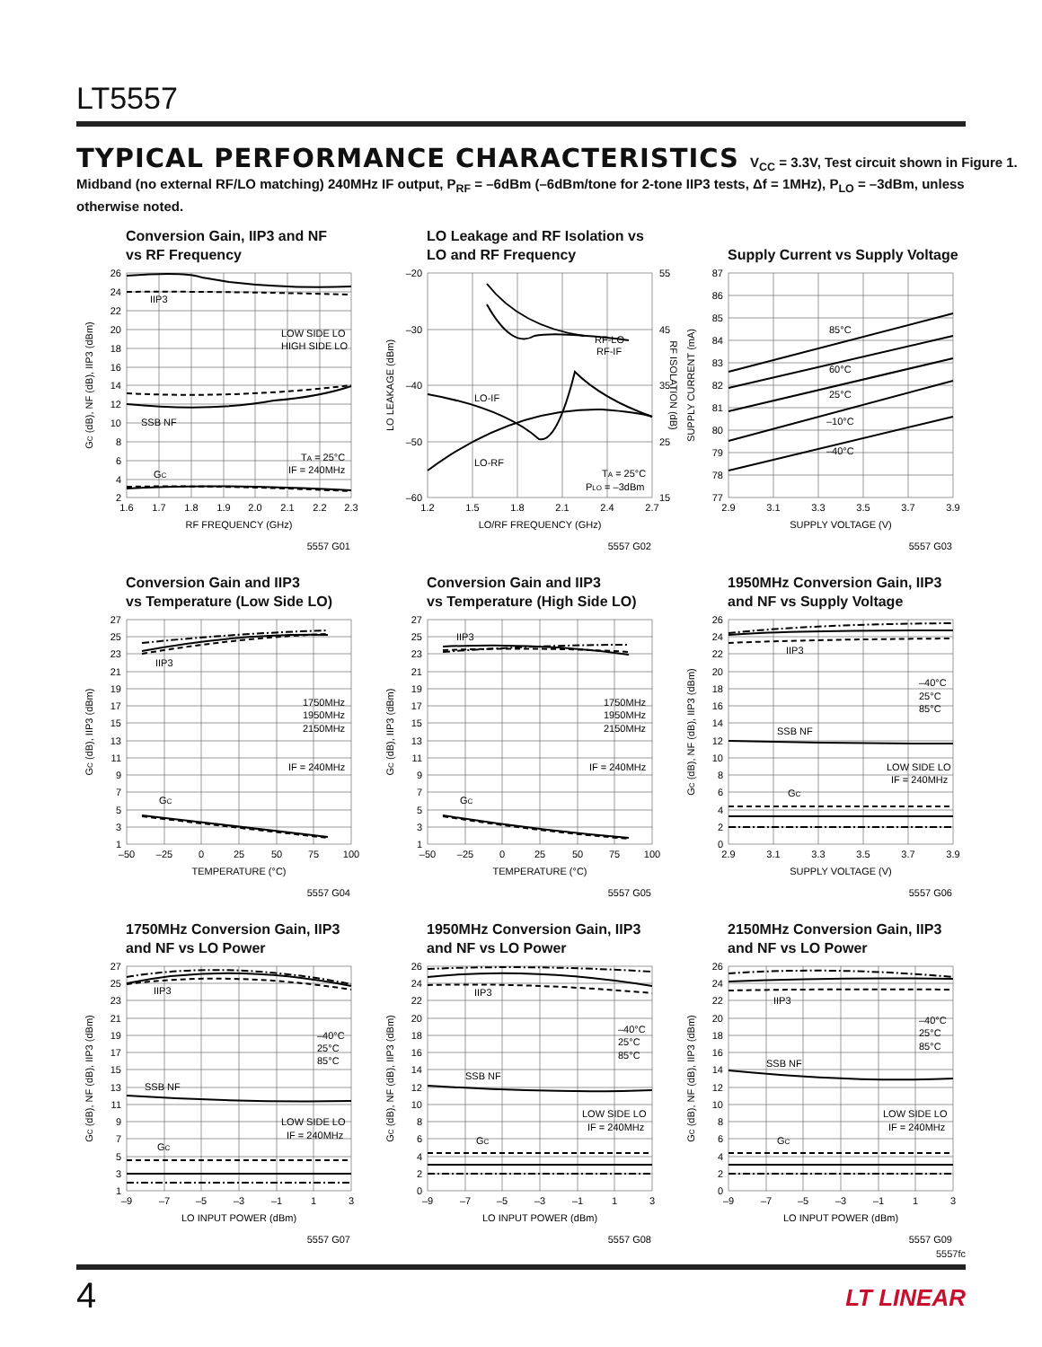LT5557
TYPICAL PERFORMANCE CHARACTERISTICS V<sub>CC</sub> = 3.3V, Test circuit shown in Figure 1.
Midband (no external RF/LO matching) 240MHz IF output, P<sub>RF</sub> = –6dBm (–6dBm/tone for 2-tone IIP3 tests, Δf = 1MHz), P<sub>LO</sub> = –3dBm, unless otherwise noted.
Conversion Gain, IIP3 and NF
vs RF Frequency
26
24
22
20
18
16
14
12
10
8
6
4
2
1.6
1.7
1.8
1.9
2.0
2.1
2.2
2.3
RF FREQUENCY (GHz)
IIP3
LOW SIDE LO
HIGH SIDE LO
SSB NF
TA = 25°C
IF = 240MHz
GC
GC (dB), NF (dB), IIP3 (dBm)
5557 G01
LO Leakage and RF Isolation vs
LO and RF Frequency
–20
–30
–40
–50
–60
55
45
35
25
15
1.2
1.5
1.8
2.1
2.4
2.7
LO/RF FREQUENCY (GHz)
RF-LO
RF-IF
LO-IF
LO-RF
TA = 25°C
PLO = –3dBm
LO LEAKAGE (dBm)
RF ISOLATION (dB)
5557 G02
Supply Current vs Supply Voltage
87
86
85
84
83
82
81
80
79
78
77
2.9
3.1
3.3
3.5
3.7
3.9
SUPPLY VOLTAGE (V)
85°C
60°C
25°C
–10°C
–40°C
SUPPLY CURRENT (mA)
5557 G03
Conversion Gain and IIP3
vs Temperature (Low Side LO)
27
25
23
21
19
17
15
13
11
9
7
5
3
1
–50
–25
0
25
50
75
100
TEMPERATURE (°C)
IIP3
1750MHz
1950MHz
2150MHz
IF = 240MHz
GC
GC (dB), IIP3 (dBm)
5557 G04
Conversion Gain and IIP3
vs Temperature (High Side LO)
27
25
23
21
19
17
15
13
11
9
7
5
3
1
–50
–25
0
25
50
75
100
TEMPERATURE (°C)
IIP3
1750MHz
1950MHz
2150MHz
IF = 240MHz
GC
GC (dB), IIP3 (dBm)
5557 G05
1950MHz Conversion Gain, IIP3
and NF vs Supply Voltage
26
24
22
20
18
16
14
12
10
8
6
4
2
0
2.9
3.1
3.3
3.5
3.7
3.9
SUPPLY VOLTAGE (V)
IIP3
–40°C
25°C
85°C
SSB NF
LOW SIDE LO
IF = 240MHz
GC
GC (dB), NF (dB), IIP3 (dBm)
5557 G06
1750MHz Conversion Gain, IIP3
and NF vs LO Power
27
25
23
21
19
17
15
13
11
9
7
5
3
1
–9
–7
–5
–3
–1
1
3
LO INPUT POWER (dBm)
IIP3
–40°C
25°C
85°C
SSB NF
LOW SIDE LO
IF = 240MHz
GC
GC (dB), NF (dB), IIP3 (dBm)
5557 G07
1950MHz Conversion Gain, IIP3
and NF vs LO Power
26
24
22
20
18
16
14
12
10
8
6
4
2
0
–9
–7
–5
–3
–1
1
3
LO INPUT POWER (dBm)
IIP3
–40°C
25°C
85°C
SSB NF
LOW SIDE LO
IF = 240MHz
GC
GC (dB), NF (dB), IIP3 (dBm)
5557 G08
2150MHz Conversion Gain, IIP3
and NF vs LO Power
26
24
22
20
18
16
14
12
10
8
6
4
2
0
–9
–7
–5
–3
–1
1
3
LO INPUT POWER (dBm)
IIP3
–40°C
25°C
85°C
SSB NF
LOW SIDE LO
IF = 240MHz
GC
GC (dB), NF (dB), IIP3 (dBm)
5557 G09
5557fc
4 LT LINEAR